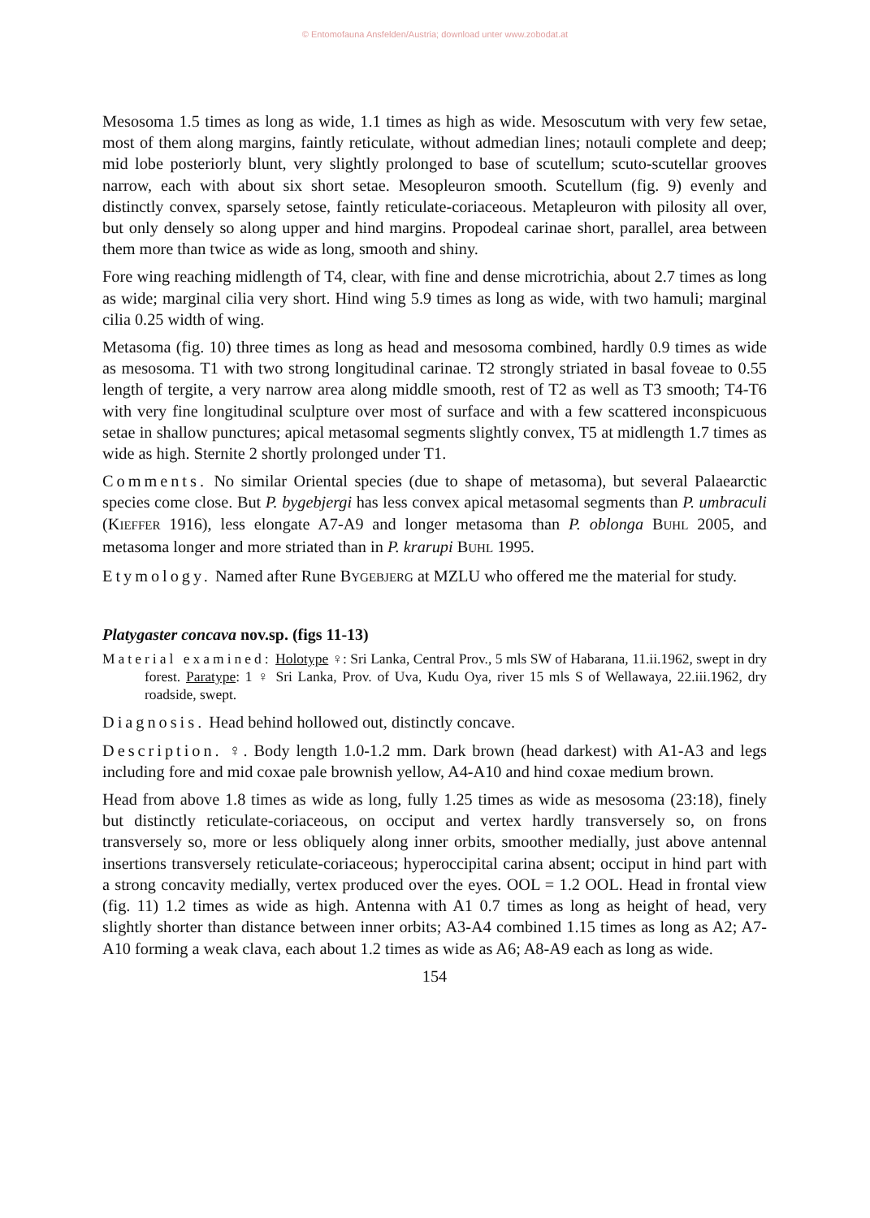© Entomofauna Ansfelden/Austria; download unter www.zobodat.at
Mesosoma 1.5 times as long as wide, 1.1 times as high as wide. Mesoscutum with very few setae, most of them along margins, faintly reticulate, without admedian lines; notauli complete and deep; mid lobe posteriorly blunt, very slightly prolonged to base of scutellum; scuto-scutellar grooves narrow, each with about six short setae. Mesopleuron smooth. Scutellum (fig. 9) evenly and distinctly convex, sparsely setose, faintly reticulate-coriaceous. Metapleuron with pilosity all over, but only densely so along upper and hind margins. Propodeal carinae short, parallel, area between them more than twice as wide as long, smooth and shiny.
Fore wing reaching midlength of T4, clear, with fine and dense microtrichia, about 2.7 times as long as wide; marginal cilia very short. Hind wing 5.9 times as long as wide, with two hamuli; marginal cilia 0.25 width of wing.
Metasoma (fig. 10) three times as long as head and mesosoma combined, hardly 0.9 times as wide as mesosoma. T1 with two strong longitudinal carinae. T2 strongly striated in basal foveae to 0.55 length of tergite, a very narrow area along middle smooth, rest of T2 as well as T3 smooth; T4-T6 with very fine longitudinal sculpture over most of surface and with a few scattered inconspicuous setae in shallow punctures; apical metasomal segments slightly convex, T5 at midlength 1.7 times as wide as high. Sternite 2 shortly prolonged under T1.
Comments. No similar Oriental species (due to shape of metasoma), but several Palaearctic species come close. But P. bygebjergi has less convex apical metasomal segments than P. umbraculi (KIEFFER 1916), less elongate A7-A9 and longer metasoma than P. oblonga BUHL 2005, and metasoma longer and more striated than in P. krarupi BUHL 1995.
Etymology. Named after Rune BYGEBJERG at MZLU who offered me the material for study.
Platygaster concava nov.sp. (figs 11-13)
Material examined: Holotype ♀: Sri Lanka, Central Prov., 5 mls SW of Habarana, 11.ii.1962, swept in dry forest. Paratype: 1 ♀ Sri Lanka, Prov. of Uva, Kudu Oya, river 15 mls S of Wellawaya, 22.iii.1962, dry roadside, swept.
Diagnosis. Head behind hollowed out, distinctly concave.
Description. ♀. Body length 1.0-1.2 mm. Dark brown (head darkest) with A1-A3 and legs including fore and mid coxae pale brownish yellow, A4-A10 and hind coxae medium brown.
Head from above 1.8 times as wide as long, fully 1.25 times as wide as mesosoma (23:18), finely but distinctly reticulate-coriaceous, on occiput and vertex hardly transversely so, on frons transversely so, more or less obliquely along inner orbits, smoother medially, just above antennal insertions transversely reticulate-coriaceous; hyperoccipital carina absent; occiput in hind part with a strong concavity medially, vertex produced over the eyes. OOL = 1.2 OOL. Head in frontal view (fig. 11) 1.2 times as wide as high. Antenna with A1 0.7 times as long as height of head, very slightly shorter than distance between inner orbits; A3-A4 combined 1.15 times as long as A2; A7-A10 forming a weak clava, each about 1.2 times as wide as A6; A8-A9 each as long as wide.
154